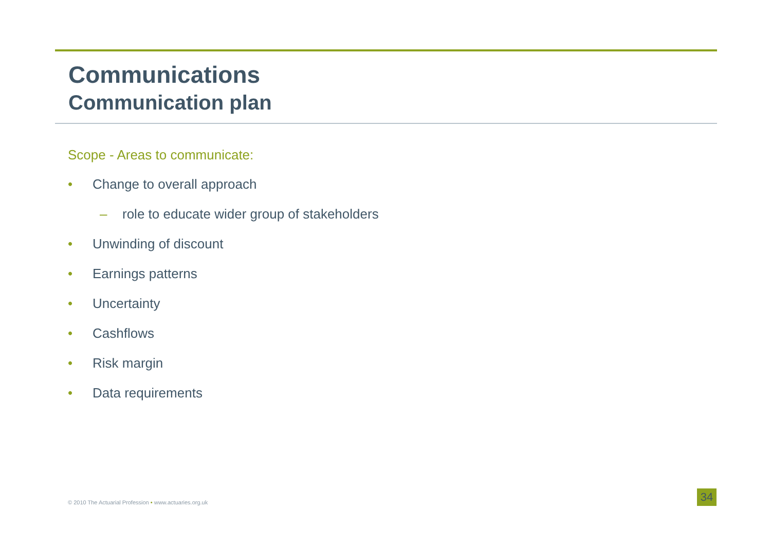Communications
Communication plan
Scope - Areas to communicate:
• Change to overall approach
– role to educate wider group of stakeholders
• Unwinding of discount
• Earnings patterns
• Uncertainty
• Cashflows
• Risk margin
• Data requirements
© 2010 The Actuarial Profession • www.actuaries.org.uk
34